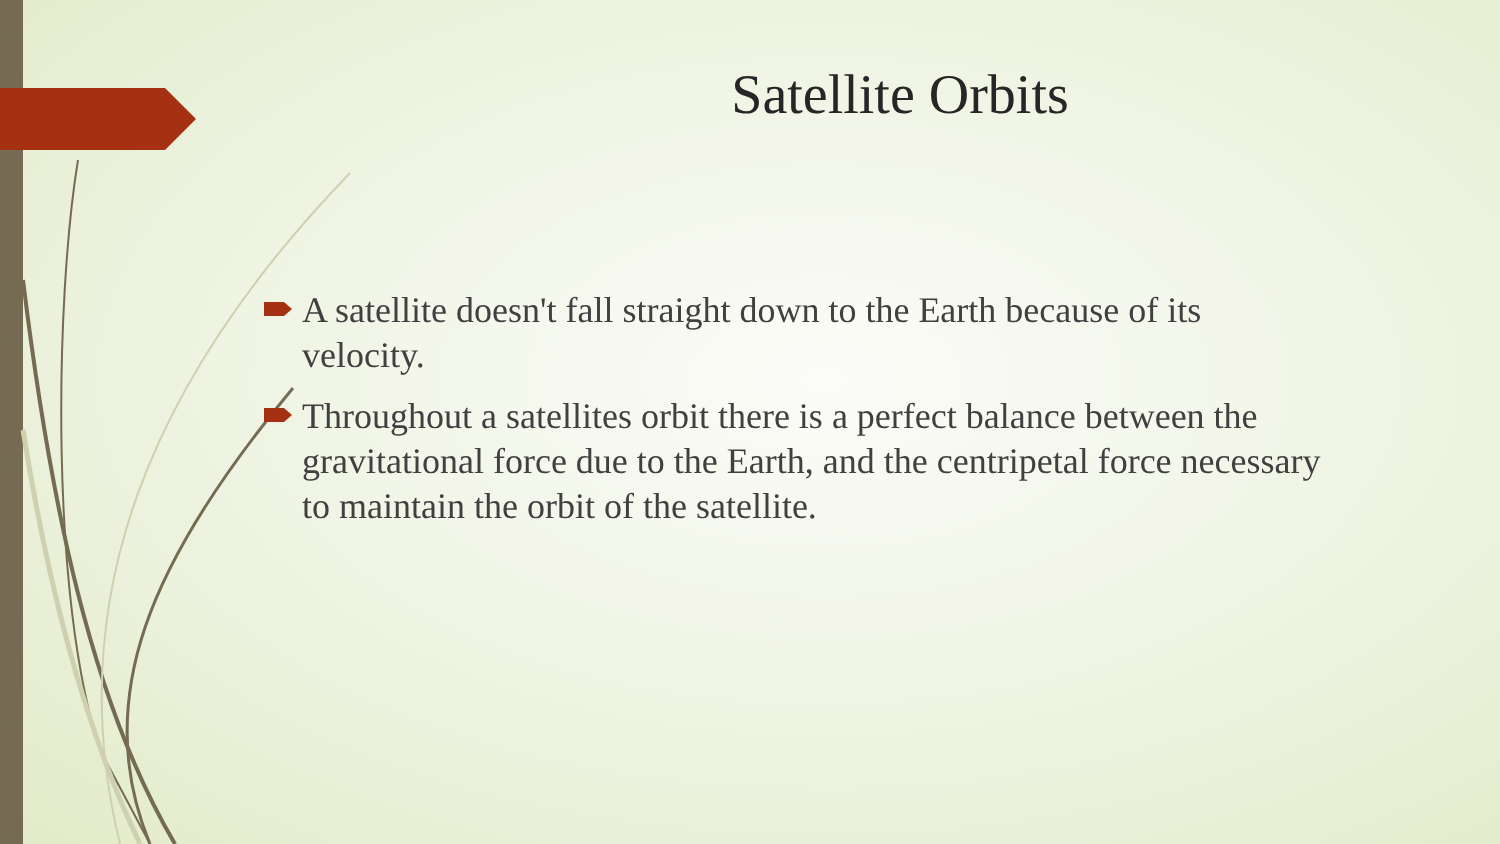Satellite Orbits
A satellite doesn't fall straight down to the Earth because of its velocity.
Throughout a satellites orbit there is a perfect balance between the gravitational force due to the Earth, and the centripetal force necessary to maintain the orbit of the satellite.